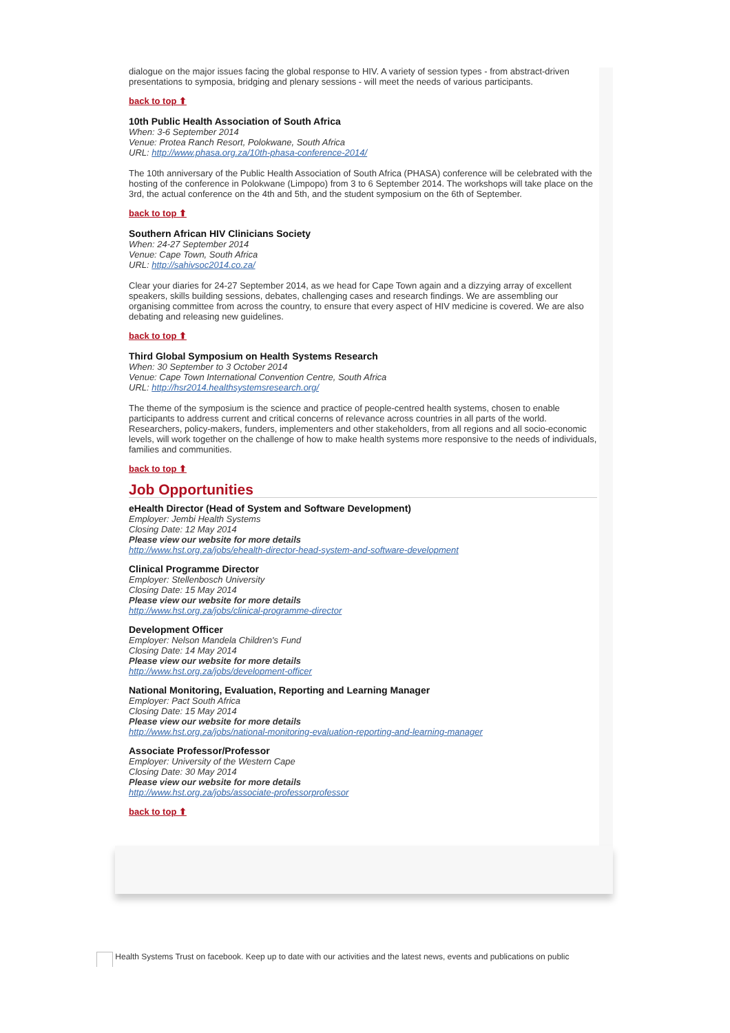dialogue on the major issues facing the global response to HIV. A variety of session types - from abstract-driven presentations to symposia, bridging and plenary sessions - will meet the needs of various participants.
back to top ⬆
10th Public Health Association of South Africa
When: 3-6 September 2014
Venue: Protea Ranch Resort, Polokwane, South Africa
URL: http://www.phasa.org.za/10th-phasa-conference-2014/
The 10th anniversary of the Public Health Association of South Africa (PHASA) conference will be celebrated with the hosting of the conference in Polokwane (Limpopo) from 3 to 6 September 2014. The workshops will take place on the 3rd, the actual conference on the 4th and 5th, and the student symposium on the 6th of September.
back to top ⬆
Southern African HIV Clinicians Society
When: 24-27 September 2014
Venue: Cape Town, South Africa
URL: http://sahivsoc2014.co.za/
Clear your diaries for 24-27 September 2014, as we head for Cape Town again and a dizzying array of excellent speakers, skills building sessions, debates, challenging cases and research findings. We are assembling our organising committee from across the country, to ensure that every aspect of HIV medicine is covered. We are also debating and releasing new guidelines.
back to top ⬆
Third Global Symposium on Health Systems Research
When: 30 September to 3 October 2014
Venue: Cape Town International Convention Centre, South Africa
URL: http://hsr2014.healthsystemsresearch.org/
The theme of the symposium is the science and practice of people-centred health systems, chosen to enable participants to address current and critical concerns of relevance across countries in all parts of the world. Researchers, policy-makers, funders, implementers and other stakeholders, from all regions and all socio-economic levels, will work together on the challenge of how to make health systems more responsive to the needs of individuals, families and communities.
back to top ⬆
Job Opportunities
eHealth Director (Head of System and Software Development)
Employer: Jembi Health Systems
Closing Date: 12 May 2014
Please view our website for more details
http://www.hst.org.za/jobs/ehealth-director-head-system-and-software-development
Clinical Programme Director
Employer: Stellenbosch University
Closing Date: 15 May 2014
Please view our website for more details
http://www.hst.org.za/jobs/clinical-programme-director
Development Officer
Employer: Nelson Mandela Children's Fund
Closing Date: 14 May 2014
Please view our website for more details
http://www.hst.org.za/jobs/development-officer
National Monitoring, Evaluation, Reporting and Learning Manager
Employer: Pact South Africa
Closing Date: 15 May 2014
Please view our website for more details
http://www.hst.org.za/jobs/national-monitoring-evaluation-reporting-and-learning-manager
Associate Professor/Professor
Employer: University of the Western Cape
Closing Date: 30 May 2014
Please view our website for more details
http://www.hst.org.za/jobs/associate-professorprofessor
back to top ⬆
Health Systems Trust on facebook. Keep up to date with our activities and the latest news, events and publications on public